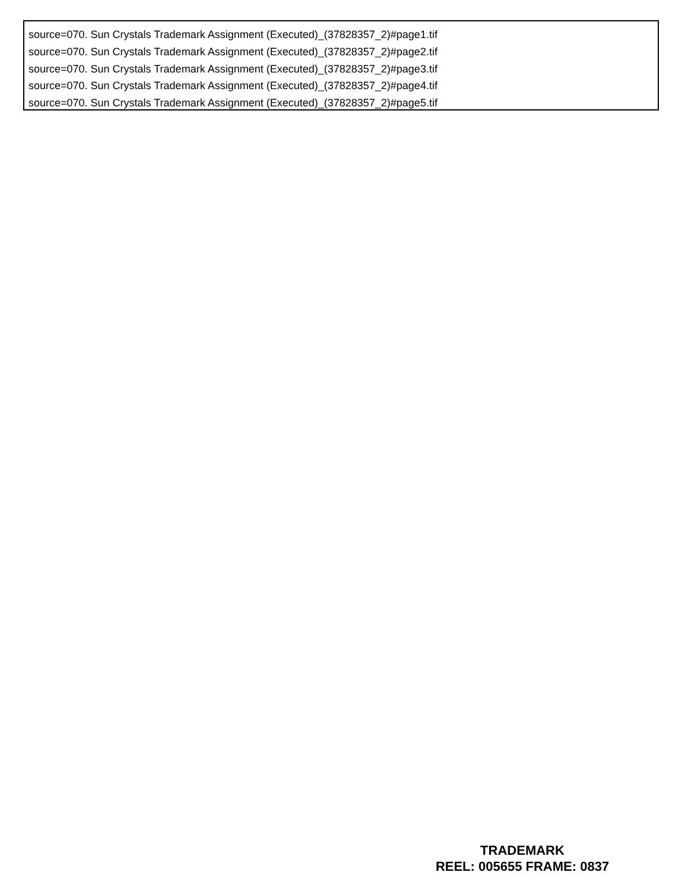source=070. Sun Crystals Trademark Assignment (Executed)_(37828357_2)#page1.tif
source=070. Sun Crystals Trademark Assignment (Executed)_(37828357_2)#page2.tif
source=070. Sun Crystals Trademark Assignment (Executed)_(37828357_2)#page3.tif
source=070. Sun Crystals Trademark Assignment (Executed)_(37828357_2)#page4.tif
source=070. Sun Crystals Trademark Assignment (Executed)_(37828357_2)#page5.tif
TRADEMARK
REEL: 005655 FRAME: 0837